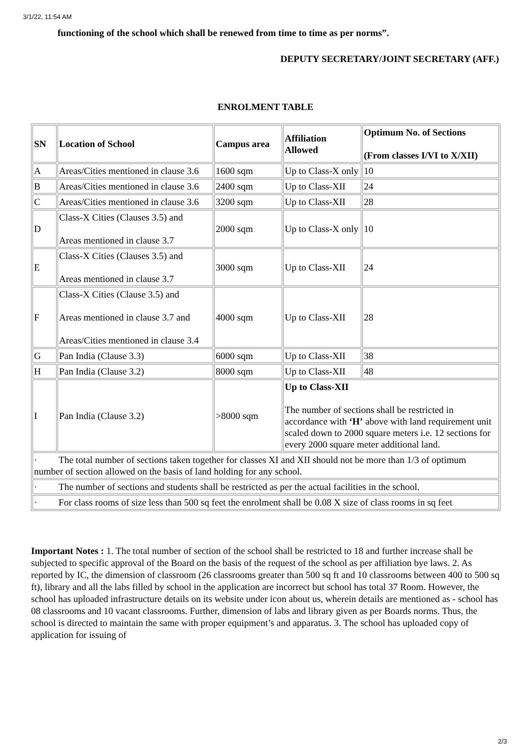3/1/22, 11:54 AM
functioning of the school which shall be renewed from time to time as per norms”.
DEPUTY SECRETARY/JOINT SECRETARY (AFF.)
ENROLMENT TABLE
| SN | Location of School | Campus area | Affiliation Allowed | Optimum No. of Sections (From classes I/VI to X/XII) |
| --- | --- | --- | --- | --- |
| A | Areas/Cities mentioned in clause 3.6 | 1600 sqm | Up to Class-X only | 10 |
| B | Areas/Cities mentioned in clause 3.6 | 2400 sqm | Up to Class-XII | 24 |
| C | Areas/Cities mentioned in clause 3.6 | 3200 sqm | Up to Class-XII | 28 |
| D | Class-X Cities (Clauses 3.5) and Areas mentioned in clause 3.7 | 2000 sqm | Up to Class-X only | 10 |
| E | Class-X Cities (Clauses 3.5) and Areas mentioned in clause 3.7 | 3000 sqm | Up to Class-XII | 24 |
| F | Class-X Cities (Clause 3.5) and Areas mentioned in clause 3.7 and Areas/Cities mentioned in clause 3.4 | 4000 sqm | Up to Class-XII | 28 |
| G | Pan India (Clause 3.3) | 6000 sqm | Up to Class-XII | 38 |
| H | Pan India (Clause 3.2) | 8000 sqm | Up to Class-XII | 48 |
| I | Pan India (Clause 3.2) | >8000 sqm | Up to Class-XII The number of sections shall be restricted in accordance with ‘H’ above with land requirement unit scaled down to 2000 square meters i.e. 12 sections for every 2000 square meter additional land. | |
| · The total number of sections taken together for classes XI and XII should not be more than 1/3 of optimum number of section allowed on the basis of land holding for any school. | | | | |
| · The number of sections and students shall be restricted as per the actual facilities in the school. | | | | |
| · For class rooms of size less than 500 sq feet the enrolment shall be 0.08 X size of class rooms in sq feet | | | | |
Important Notes : 1. The total number of section of the school shall be restricted to 18 and further increase shall be subjected to specific approval of the Board on the basis of the request of the school as per affiliation bye laws. 2. As reported by IC, the dimension of classroom (26 classrooms greater than 500 sq ft and 10 classrooms between 400 to 500 sq ft), library and all the labs filled by school in the application are incorrect but school has total 37 Room. However, the school has uploaded infrastructure details on its website under icon about us, wherein details are mentioned as - school has 08 classrooms and 10 vacant classrooms. Further, dimension of labs and library given as per Boards norms. Thus, the school is directed to maintain the same with proper equipment’s and apparatus. 3. The school has uploaded copy of application for issuing of
2/3